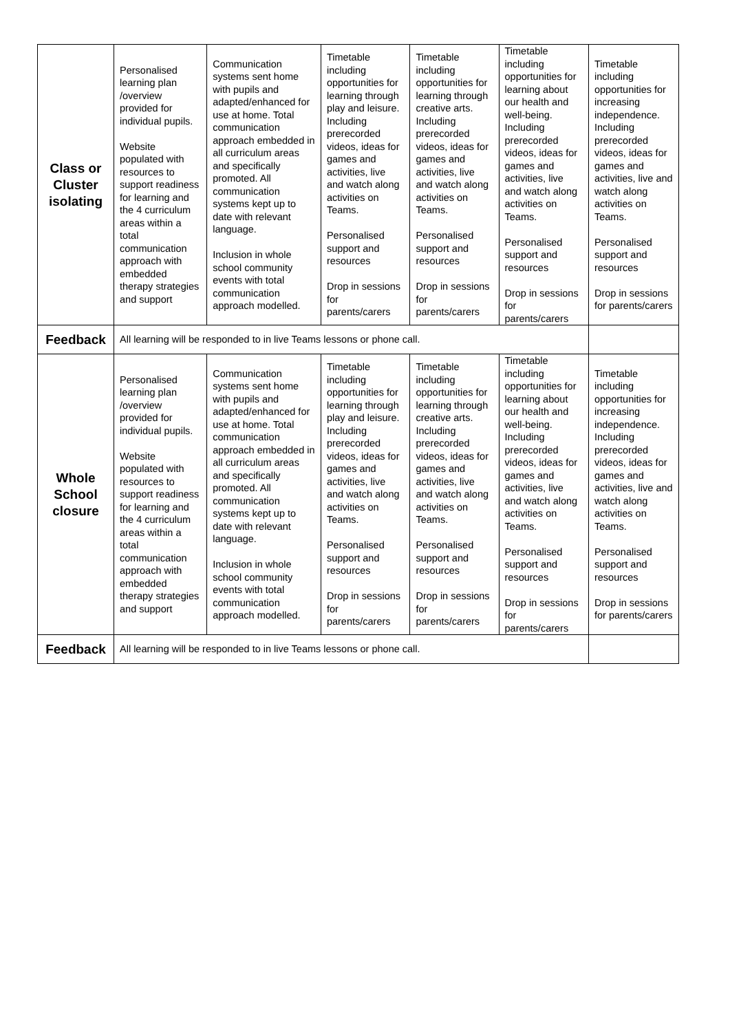| Class or Cluster isolating | Personalised learning plan /overview provided for individual pupils. Website populated with resources to support readiness for learning and the 4 curriculum areas within a total communication approach with embedded therapy strategies and support | Communication systems sent home with pupils and adapted/enhanced for use at home. Total communication approach embedded in all curriculum areas and specifically promoted. All communication systems kept up to date with relevant language. Inclusion in whole school community events with total communication approach modelled. | Timetable including opportunities for learning through play and leisure. Including prerecorded videos, ideas for games and activities, live and watch along activities on Teams. Personalised support and resources Drop in sessions for parents/carers | Timetable including opportunities for learning through creative arts. Including prerecorded videos, ideas for games and activities, live and watch along activities on Teams. Personalised support and resources Drop in sessions for parents/carers | Timetable including opportunities for learning about our health and well-being. Including prerecorded videos, ideas for games and activities, live and watch along activities on Teams. Personalised support and resources Drop in sessions for parents/carers | Timetable including opportunities for increasing independence. Including prerecorded videos, ideas for games and activities, live and watch along activities on Teams. Personalised support and resources Drop in sessions for parents/carers |
| Feedback | All learning will be responded to in live Teams lessons or phone call. | | | | | |
| Whole School closure | Personalised learning plan /overview provided for individual pupils. Website populated with resources to support readiness for learning and the 4 curriculum areas within a total communication approach with embedded therapy strategies and support | Communication systems sent home with pupils and adapted/enhanced for use at home. Total communication approach embedded in all curriculum areas and specifically promoted. All communication systems kept up to date with relevant language. Inclusion in whole school community events with total communication approach modelled. | Timetable including opportunities for learning through play and leisure. Including prerecorded videos, ideas for games and activities, live and watch along activities on Teams. Personalised support and resources Drop in sessions for parents/carers | Timetable including opportunities for learning through creative arts. Including prerecorded videos, ideas for games and activities, live and watch along activities on Teams. Personalised support and resources Drop in sessions for parents/carers | Timetable including opportunities for learning about our health and well-being. Including prerecorded videos, ideas for games and activities, live and watch along activities on Teams. Personalised support and resources Drop in sessions for parents/carers | Timetable including opportunities for increasing independence. Including prerecorded videos, ideas for games and activities, live and watch along activities on Teams. Personalised support and resources Drop in sessions for parents/carers |
| Feedback | All learning will be responded to in live Teams lessons or phone call. | | | | | |